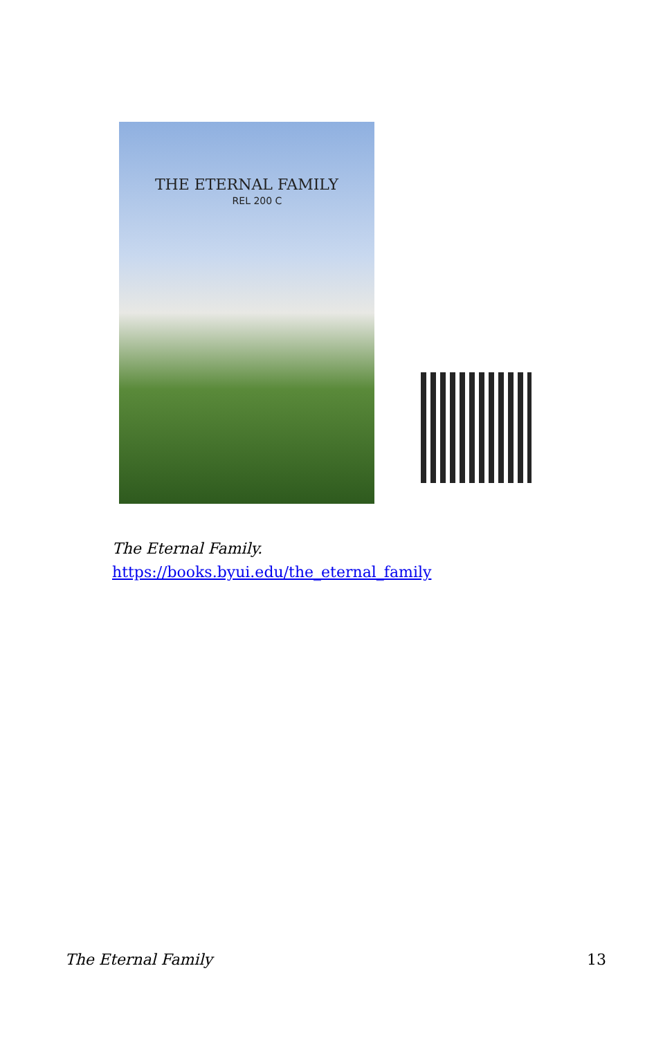THE ETERNAL FAMILY
REL 200 C
The Eternal Family.
https://books.byui.edu/the_eternal_family
The Eternal Family 13